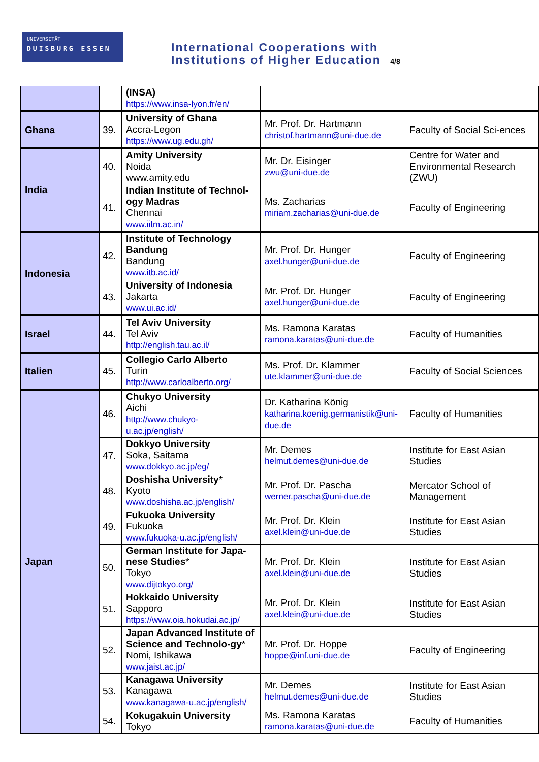UNIVERSITÄT
DUISBURG ESSEN
International Cooperations with
Institutions of Higher Education 4/8
| | | (INSA) https://www.insa-lyon.fr/en/ | | |
| Ghana | 39. | University of Ghana Accra-Legon https://www.ug.edu.gh/ | Mr. Prof. Dr. Hartmann christof.hartmann@uni-due.de | Faculty of Social Sci-ences |
| India | 40. | Amity University Noida www.amity.edu | Mr. Dr. Eisinger zwu@uni-due.de | Centre for Water and Environmental Research (ZWU) |
| | 41. | Indian Institute of Technol-ogy Madras Chennai www.iitm.ac.in/ | Ms. Zacharias miriam.zacharias@uni-due.de | Faculty of Engineering |
| Indonesia | 42. | Institute of Technology Bandung Bandung www.itb.ac.id/ | Mr. Prof. Dr. Hunger axel.hunger@uni-due.de | Faculty of Engineering |
| | 43. | University of Indonesia Jakarta www.ui.ac.id/ | Mr. Prof. Dr. Hunger axel.hunger@uni-due.de | Faculty of Engineering |
| Israel | 44. | Tel Aviv University Tel Aviv http://english.tau.ac.il/ | Ms. Ramona Karatas ramona.karatas@uni-due.de | Faculty of Humanities |
| Italien | 45. | Collegio Carlo Alberto Turin http://www.carloalberto.org/ | Ms. Prof. Dr. Klammer ute.klammer@uni-due.de | Faculty of Social Sciences |
| Japan | 46. | Chukyo University Aichi http://www.chukyo-u.ac.jp/english/ | Dr. Katharina König katharina.koenig.germanistik@uni-due.de | Faculty of Humanities |
| | 47. | Dokkyo University Soka, Saitama www.dokkyo.ac.jp/eg/ | Mr. Demes helmut.demes@uni-due.de | Institute for East Asian Studies |
| | 48. | Doshisha University * Kyoto www.doshisha.ac.jp/english/ | Mr. Prof. Dr. Pascha werner.pascha@uni-due.de | Mercator School of Management |
| | 49. | Fukuoka University Fukuoka www.fukuoka-u.ac.jp/english/ | Mr. Prof. Dr. Klein axel.klein@uni-due.de | Institute for East Asian Studies |
| | 50. | German Institute for Japa-nese Studies * Tokyo www.dijtokyo.org/ | Mr. Prof. Dr. Klein axel.klein@uni-due.de | Institute for East Asian Studies |
| | 51. | Hokkaido University Sapporo https://www.oia.hokudai.ac.jp/ | Mr. Prof. Dr. Klein axel.klein@uni-due.de | Institute for East Asian Studies |
| | 52. | Japan Advanced Institute of Science and Technolo-gy * Nomi, Ishikawa www.jaist.ac.jp/ | Mr. Prof. Dr. Hoppe hoppe@inf.uni-due.de | Faculty of Engineering |
| | 53. | Kanagawa University Kanagawa www.kanagawa-u.ac.jp/english/ | Mr. Demes helmut.demes@uni-due.de | Institute for East Asian Studies |
| | 54. | Kokugakuin University Tokyo | Ms. Ramona Karatas ramona.karatas@uni-due.de | Faculty of Humanities |